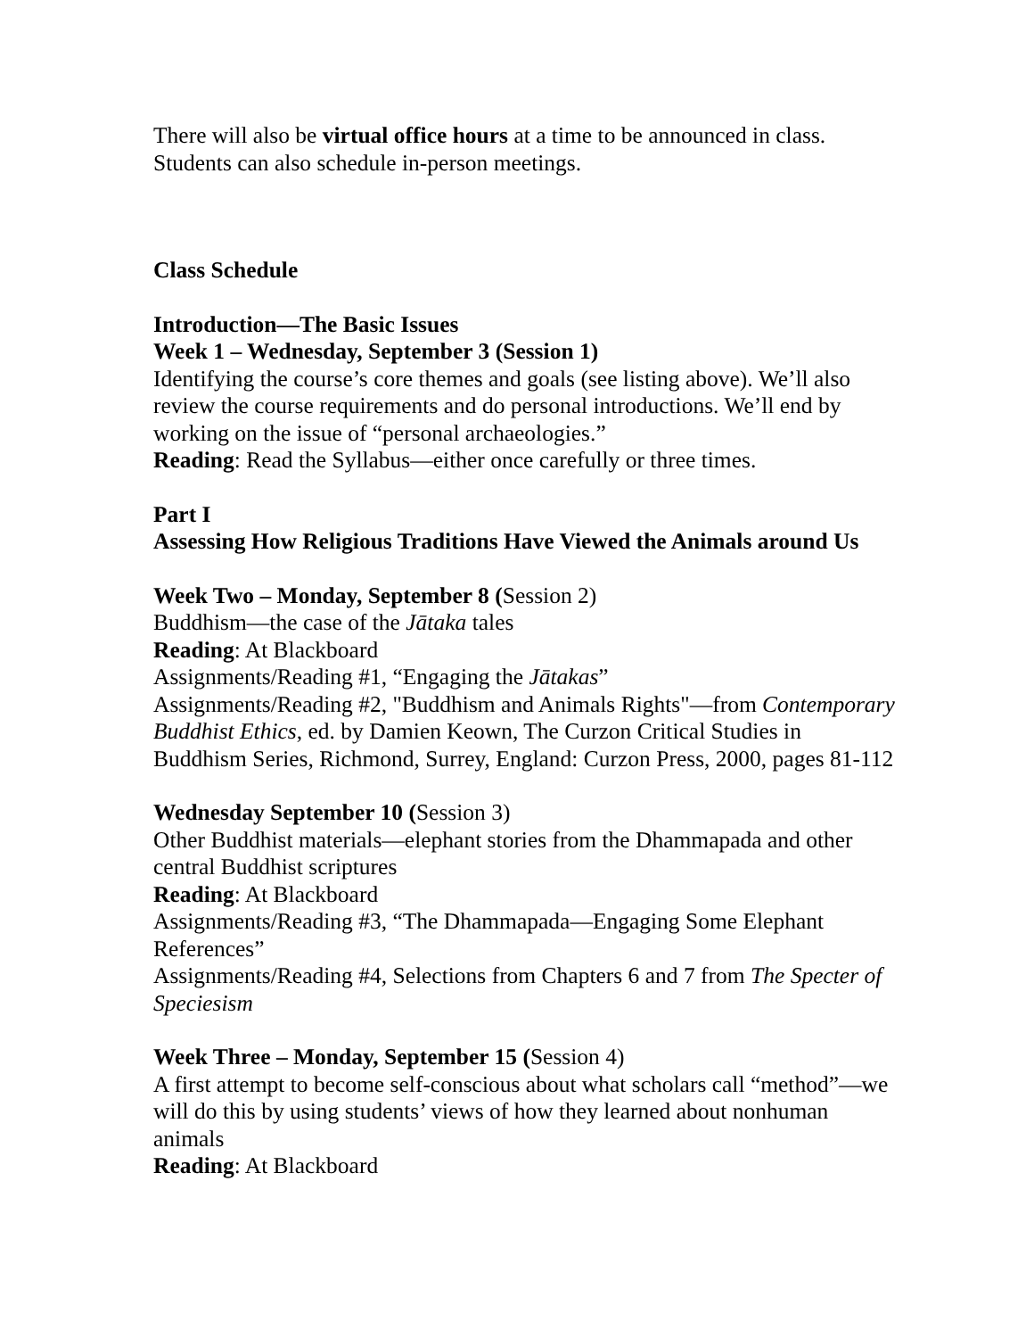There will also be virtual office hours at a time to be announced in class. Students can also schedule in-person meetings.
Class Schedule
Introduction—The Basic Issues
Week 1 – Wednesday, September 3 (Session 1)
Identifying the course’s core themes and goals (see listing above). We’ll also review the course requirements and do personal introductions. We’ll end by working on the issue of “personal archaeologies.”
Reading: Read the Syllabus—either once carefully or three times.
Part I
Assessing How Religious Traditions Have Viewed the Animals around Us
Week Two – Monday, September 8 (Session 2)
Buddhism—the case of the Jātaka tales
Reading: At Blackboard
Assignments/Reading #1, “Engaging the Jātakas”
Assignments/Reading #2, "Buddhism and Animals Rights"—from Contemporary Buddhist Ethics, ed. by Damien Keown, The Curzon Critical Studies in Buddhism Series, Richmond, Surrey, England: Curzon Press, 2000, pages 81-112
Wednesday September 10 (Session 3)
Other Buddhist materials—elephant stories from the Dhammapada and other central Buddhist scriptures
Reading: At Blackboard
Assignments/Reading #3, “The Dhammapada—Engaging Some Elephant References”
Assignments/Reading #4, Selections from Chapters 6 and 7 from The Specter of Speciesism
Week Three – Monday, September 15 (Session 4)
A first attempt to become self-conscious about what scholars call “method”—we will do this by using students’ views of how they learned about nonhuman animals
Reading: At Blackboard